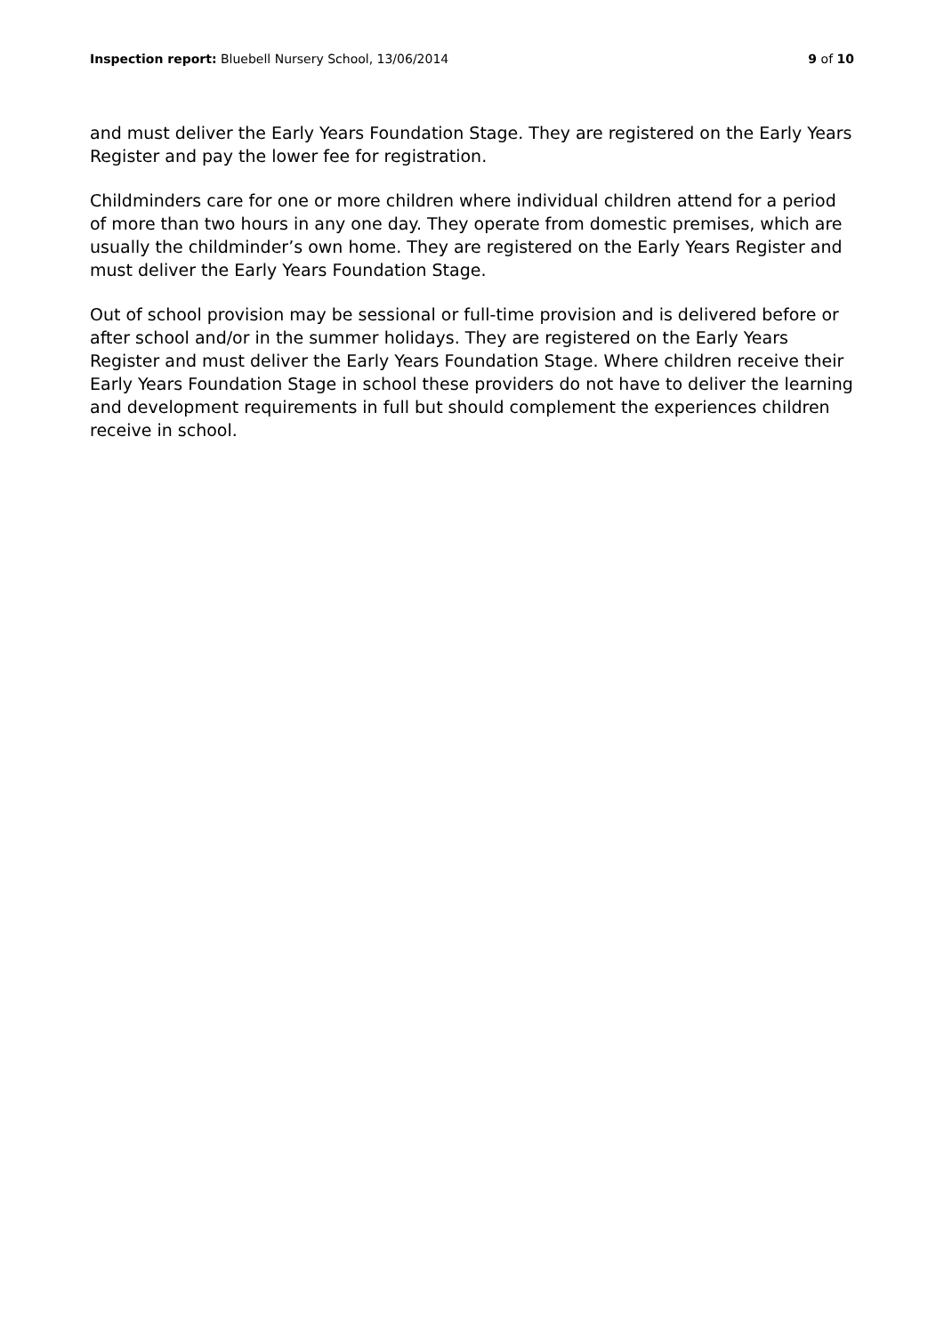Inspection report: Bluebell Nursery School, 13/06/2014
9 of 10
and must deliver the Early Years Foundation Stage. They are registered on the Early Years Register and pay the lower fee for registration.
Childminders care for one or more children where individual children attend for a period of more than two hours in any one day. They operate from domestic premises, which are usually the childminder’s own home. They are registered on the Early Years Register and must deliver the Early Years Foundation Stage.
Out of school provision may be sessional or full-time provision and is delivered before or after school and/or in the summer holidays. They are registered on the Early Years Register and must deliver the Early Years Foundation Stage. Where children receive their Early Years Foundation Stage in school these providers do not have to deliver the learning and development requirements in full but should complement the experiences children receive in school.